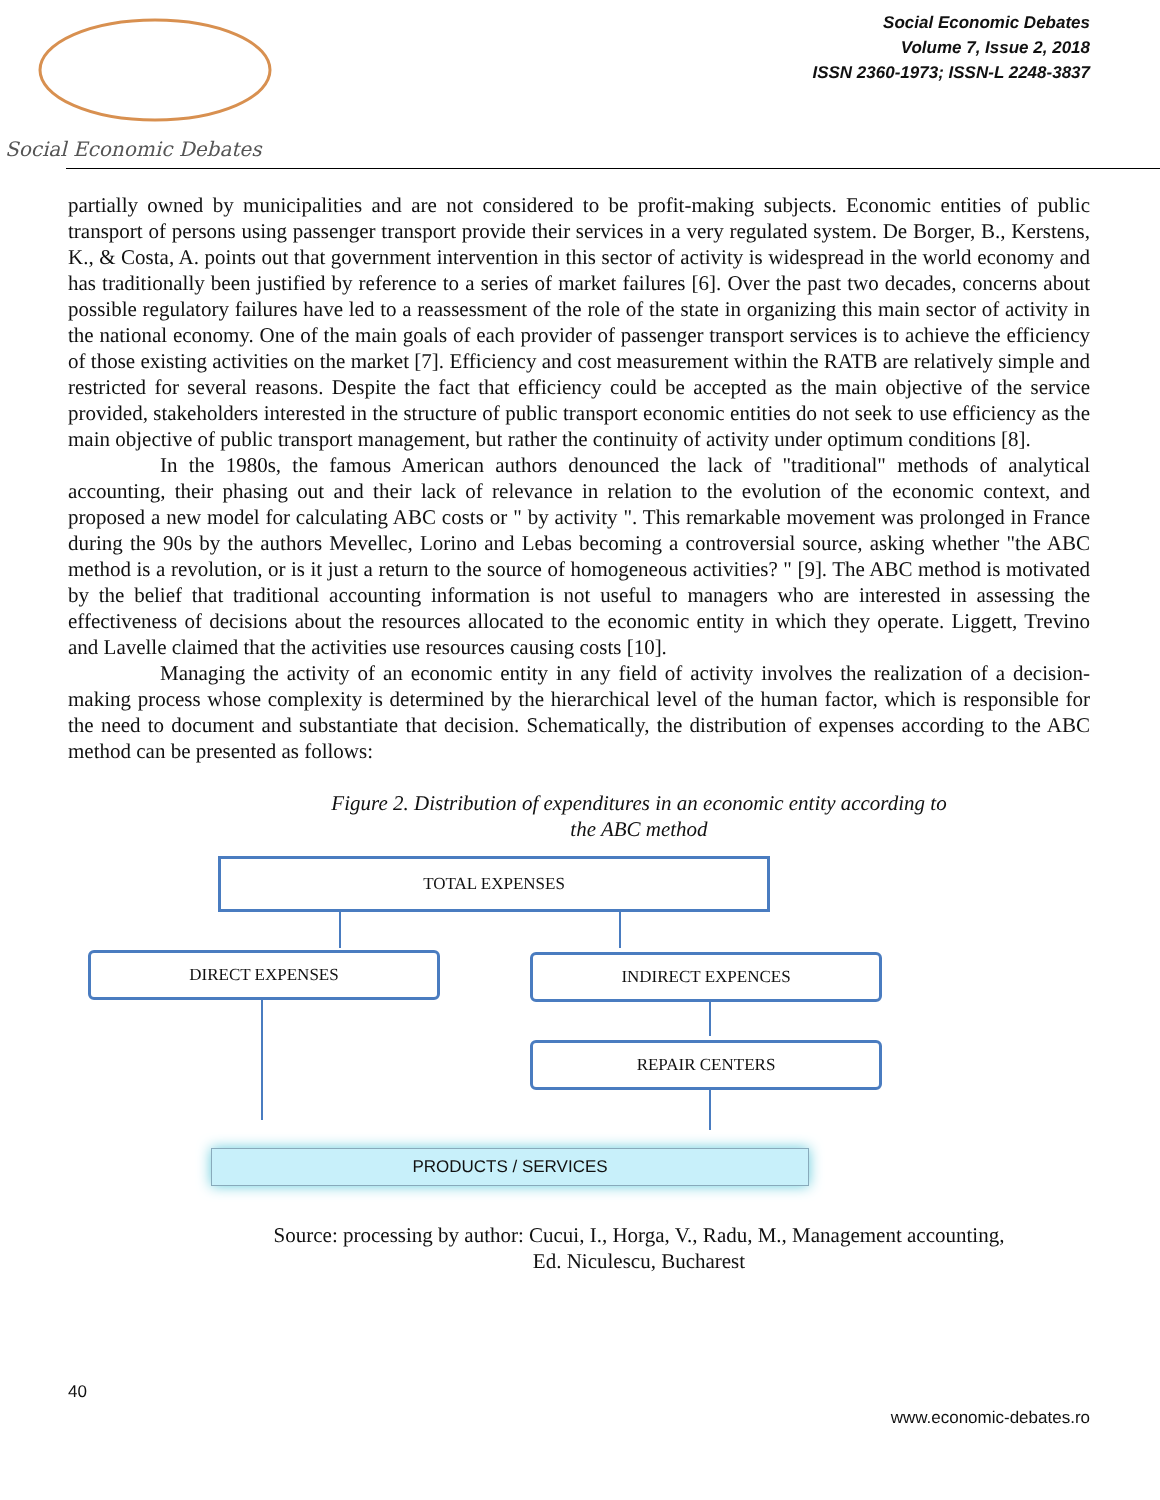Social Economic Debates
Social Economic Debates
Volume 7, Issue 2, 2018
ISSN 2360-1973; ISSN-L 2248-3837
partially owned by municipalities and are not considered to be profit-making subjects. Economic entities of public transport of persons using passenger transport provide their services in a very regulated system. De Borger, B., Kerstens, K., & Costa, A. points out that government intervention in this sector of activity is widespread in the world economy and has traditionally been justified by reference to a series of market failures [6]. Over the past two decades, concerns about possible regulatory failures have led to a reassessment of the role of the state in organizing this main sector of activity in the national economy. One of the main goals of each provider of passenger transport services is to achieve the efficiency of those existing activities on the market [7]. Efficiency and cost measurement within the RATB are relatively simple and restricted for several reasons. Despite the fact that efficiency could be accepted as the main objective of the service provided, stakeholders interested in the structure of public transport economic entities do not seek to use efficiency as the main objective of public transport management, but rather the continuity of activity under optimum conditions [8].
In the 1980s, the famous American authors denounced the lack of "traditional" methods of analytical accounting, their phasing out and their lack of relevance in relation to the evolution of the economic context, and proposed a new model for calculating ABC costs or " by activity ". This remarkable movement was prolonged in France during the 90s by the authors Mevellec, Lorino and Lebas becoming a controversial source, asking whether "the ABC method is a revolution, or is it just a return to the source of homogeneous activities? " [9]. The ABC method is motivated by the belief that traditional accounting information is not useful to managers who are interested in assessing the effectiveness of decisions about the resources allocated to the economic entity in which they operate. Liggett, Trevino and Lavelle claimed that the activities use resources causing costs [10].
Managing the activity of an economic entity in any field of activity involves the realization of a decision-making process whose complexity is determined by the hierarchical level of the human factor, which is responsible for the need to document and substantiate that decision. Schematically, the distribution of expenses according to the ABC method can be presented as follows:
Figure 2. Distribution of expenditures in an economic entity according to
the ABC method
TOTAL EXPENSES
DIRECT EXPENSES INDIRECT EXPENCES
REPAIR CENTERS
PRODUCTS / SERVICES
Source: processing by author: Cucui, I., Horga, V., Radu, M., Management accounting,
Ed. Niculescu, Bucharest
40
www.economic-debates.ro